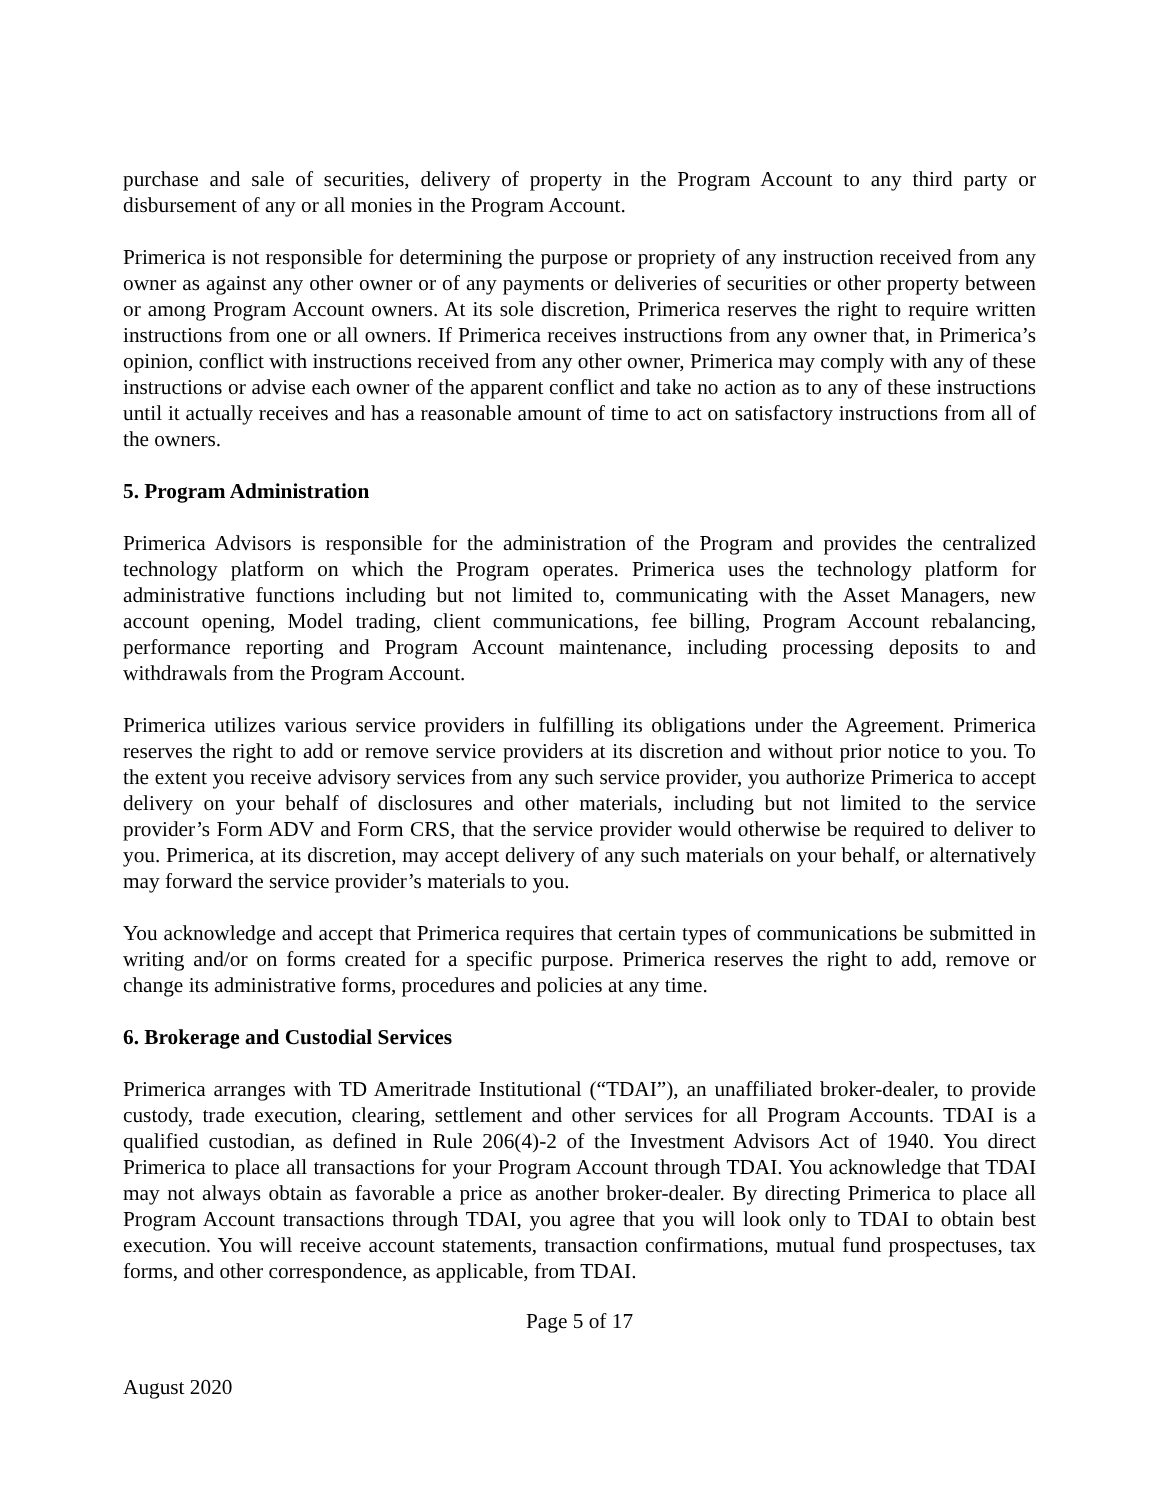purchase and sale of securities, delivery of property in the Program Account to any third party or disbursement of any or all monies in the Program Account.
Primerica is not responsible for determining the purpose or propriety of any instruction received from any owner as against any other owner or of any payments or deliveries of securities or other property between or among Program Account owners. At its sole discretion, Primerica reserves the right to require written instructions from one or all owners. If Primerica receives instructions from any owner that, in Primerica’s opinion, conflict with instructions received from any other owner, Primerica may comply with any of these instructions or advise each owner of the apparent conflict and take no action as to any of these instructions until it actually receives and has a reasonable amount of time to act on satisfactory instructions from all of the owners.
5. Program Administration
Primerica Advisors is responsible for the administration of the Program and provides the centralized technology platform on which the Program operates. Primerica uses the technology platform for administrative functions including but not limited to, communicating with the Asset Managers, new account opening, Model trading, client communications, fee billing, Program Account rebalancing, performance reporting and Program Account maintenance, including processing deposits to and withdrawals from the Program Account.
Primerica utilizes various service providers in fulfilling its obligations under the Agreement. Primerica reserves the right to add or remove service providers at its discretion and without prior notice to you. To the extent you receive advisory services from any such service provider, you authorize Primerica to accept delivery on your behalf of disclosures and other materials, including but not limited to the service provider’s Form ADV and Form CRS, that the service provider would otherwise be required to deliver to you. Primerica, at its discretion, may accept delivery of any such materials on your behalf, or alternatively may forward the service provider’s materials to you.
You acknowledge and accept that Primerica requires that certain types of communications be submitted in writing and/or on forms created for a specific purpose. Primerica reserves the right to add, remove or change its administrative forms, procedures and policies at any time.
6. Brokerage and Custodial Services
Primerica arranges with TD Ameritrade Institutional (“TDAI”), an unaffiliated broker-dealer, to provide custody, trade execution, clearing, settlement and other services for all Program Accounts. TDAI is a qualified custodian, as defined in Rule 206(4)-2 of the Investment Advisors Act of 1940. You direct Primerica to place all transactions for your Program Account through TDAI. You acknowledge that TDAI may not always obtain as favorable a price as another broker-dealer. By directing Primerica to place all Program Account transactions through TDAI, you agree that you will look only to TDAI to obtain best execution. You will receive account statements, transaction confirmations, mutual fund prospectuses, tax forms, and other correspondence, as applicable, from TDAI.
Page 5 of 17
August 2020